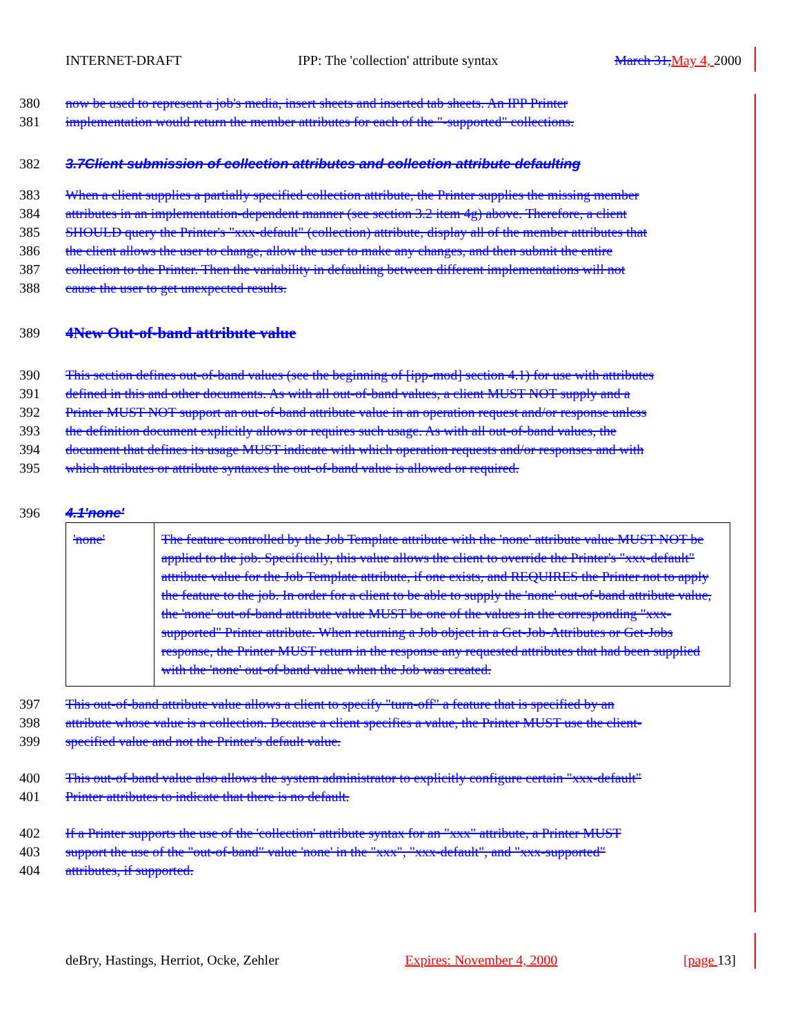INTERNET-DRAFT IPP: The 'collection' attribute syntax March 31, May 4, 2000
380 now be used to represent a job's media, insert sheets and inserted tab sheets. An IPP Printer
381 implementation would return the member attributes for each of the "-supported" collections.
382 3.7Client submission of collection attributes and collection attribute defaulting
383 When a client supplies a partially specified collection attribute, the Printer supplies the missing member
384 attributes in an implementation-dependent manner (see section 3.2 item 4g) above. Therefore, a client
385 SHOULD query the Printer's "xxx-default" (collection) attribute, display all of the member attributes that
386 the client allows the user to change, allow the user to make any changes, and then submit the entire
387 collection to the Printer. Then the variability in defaulting between different implementations will not
388 cause the user to get unexpected results.
389 4New Out-of-band attribute value
390 This section defines out-of-band values (see the beginning of [ipp-mod] section 4.1) for use with attributes
391 defined in this and other documents. As with all out-of-band values, a client MUST NOT supply and a
392 Printer MUST NOT support an out-of-band attribute value in an operation request and/or response unless
393 the definition document explicitly allows or requires such usage. As with all out-of-band values, the
394 document that defines its usage MUST indicate with which operation requests and/or responses and with
395 which attributes or attribute syntaxes the out-of-band value is allowed or required.
396 4.1'none'
| 'none' | The feature controlled by the Job Template attribute with the 'none' attribute value MUST NOT be applied to the job. Specifically, this value allows the client to override the Printer's "xxx-default" attribute value for the Job Template attribute, if one exists, and REQUIRES the Printer not to apply the feature to the job. In order for a client to be able to supply the 'none' out-of-band attribute value, the 'none' out-of-band attribute value MUST be one of the values in the corresponding "xxx-supported" Printer attribute. When returning a Job object in a Get-Job-Attributes or Get-Jobs response, the Printer MUST return in the response any requested attributes that had been supplied with the 'none' out-of-band value when the Job was created. |
397 This out-of-band attribute value allows a client to specify "turn-off" a feature that is specified by an
398 attribute whose value is a collection. Because a client specifies a value, the Printer MUST use the client-
399 specified value and not the Printer's default value.
400 This out-of-band value also allows the system administrator to explicitly configure certain "xxx-default"
401 Printer attributes to indicate that there is no default.
402 If a Printer supports the use of the 'collection' attribute syntax for an "xxx" attribute, a Printer MUST
403 support the use of the "out-of-band" value 'none' in the "xxx", "xxx-default", and "xxx-supported"
404 attributes, if supported.
deBry, Hastings, Herriot, Ocke, Zehler Expires: November 4, 2000 [page 13]